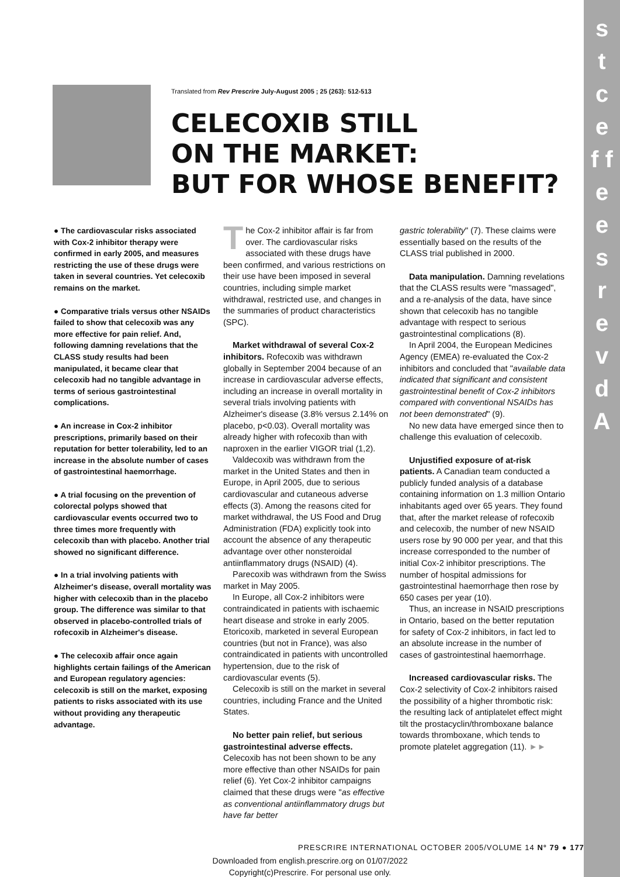s t c e f f e
e s r e v d A
Translated from Rev Prescrire July-August 2005 ; 25 (263): 512-513
CELECOXIB STILL
ON THE MARKET:
BUT FOR WHOSE BENEFIT?
● The cardiovascular risks associated with Cox-2 inhibitor therapy were confirmed in early 2005, and measures restricting the use of these drugs were taken in several countries. Yet celecoxib remains on the market.
● Comparative trials versus other NSAIDs failed to show that celecoxib was any more effective for pain relief. And, following damning revelations that the CLASS study results had been manipulated, it became clear that celecoxib had no tangible advantage in terms of serious gastrointestinal complications.
● An increase in Cox-2 inhibitor prescriptions, primarily based on their reputation for better tolerability, led to an increase in the absolute number of cases of gastrointestinal haemorrhage.
● A trial focusing on the prevention of colorectal polyps showed that cardiovascular events occurred two to three times more frequently with celecoxib than with placebo. Another trial showed no significant difference.
● In a trial involving patients with Alzheimer's disease, overall mortality was higher with celecoxib than in the placebo group. The difference was similar to that observed in placebo-controlled trials of rofecoxib in Alzheimer's disease.
● The celecoxib affair once again highlights certain failings of the American and European regulatory agencies: celecoxib is still on the market, exposing patients to risks associated with its use without providing any therapeutic advantage.
The Cox-2 inhibitor affair is far from over. The cardiovascular risks associated with these drugs have been confirmed, and various restrictions on their use have been imposed in several countries, including simple market withdrawal, restricted use, and changes in the summaries of product characteristics (SPC).
Market withdrawal of several Cox-2 inhibitors. Rofecoxib was withdrawn globally in September 2004 because of an increase in cardiovascular adverse effects, including an increase in overall mortality in several trials involving patients with Alzheimer's disease (3.8% versus 2.14% on placebo, p<0.03). Overall mortality was already higher with rofecoxib than with naproxen in the earlier VIGOR trial (1,2).
Valdecoxib was withdrawn from the market in the United States and then in Europe, in April 2005, due to serious cardiovascular and cutaneous adverse effects (3). Among the reasons cited for market withdrawal, the US Food and Drug Administration (FDA) explicitly took into account the absence of any therapeutic advantage over other nonsteroidal antiinflammatory drugs (NSAID) (4).
Parecoxib was withdrawn from the Swiss market in May 2005.
In Europe, all Cox-2 inhibitors were contraindicated in patients with ischaemic heart disease and stroke in early 2005. Etoricoxib, marketed in several European countries (but not in France), was also contraindicated in patients with uncontrolled hypertension, due to the risk of cardiovascular events (5).
Celecoxib is still on the market in several countries, including France and the United States.
No better pain relief, but serious gastrointestinal adverse effects. Celecoxib has not been shown to be any more effective than other NSAIDs for pain relief (6). Yet Cox-2 inhibitor campaigns claimed that these drugs were "as effective as conventional antiinflammatory drugs but have far better
gastric tolerability" (7). These claims were essentially based on the results of the CLASS trial published in 2000.
Data manipulation. Damning revelations that the CLASS results were "massaged", and a re-analysis of the data, have since shown that celecoxib has no tangible advantage with respect to serious gastrointestinal complications (8).
In April 2004, the European Medicines Agency (EMEA) re-evaluated the Cox-2 inhibitors and concluded that "available data indicated that significant and consistent gastrointestinal benefit of Cox-2 inhibitors compared with conventional NSAIDs has not been demonstrated" (9).
No new data have emerged since then to challenge this evaluation of celecoxib.
Unjustified exposure of at-risk patients. A Canadian team conducted a publicly funded analysis of a database containing information on 1.3 million Ontario inhabitants aged over 65 years. They found that, after the market release of rofecoxib and celecoxib, the number of new NSAID users rose by 90 000 per year, and that this increase corresponded to the number of initial Cox-2 inhibitor prescriptions. The number of hospital admissions for gastrointestinal haemorrhage then rose by 650 cases per year (10).
Thus, an increase in NSAID prescriptions in Ontario, based on the better reputation for safety of Cox-2 inhibitors, in fact led to an absolute increase in the number of cases of gastrointestinal haemorrhage.
Increased cardiovascular risks. The Cox-2 selectivity of Cox-2 inhibitors raised the possibility of a higher thrombotic risk: the resulting lack of antiplatelet effect might tilt the prostacyclin/thromboxane balance towards thromboxane, which tends to promote platelet aggregation (11). ►►
PRESCRIRE INTERNATIONAL OCTOBER 2005/VOLUME 14 N° 79 ● 177
Downloaded from english.prescrire.org on 01/07/2022
Copyright(c)Prescrire. For personal use only.